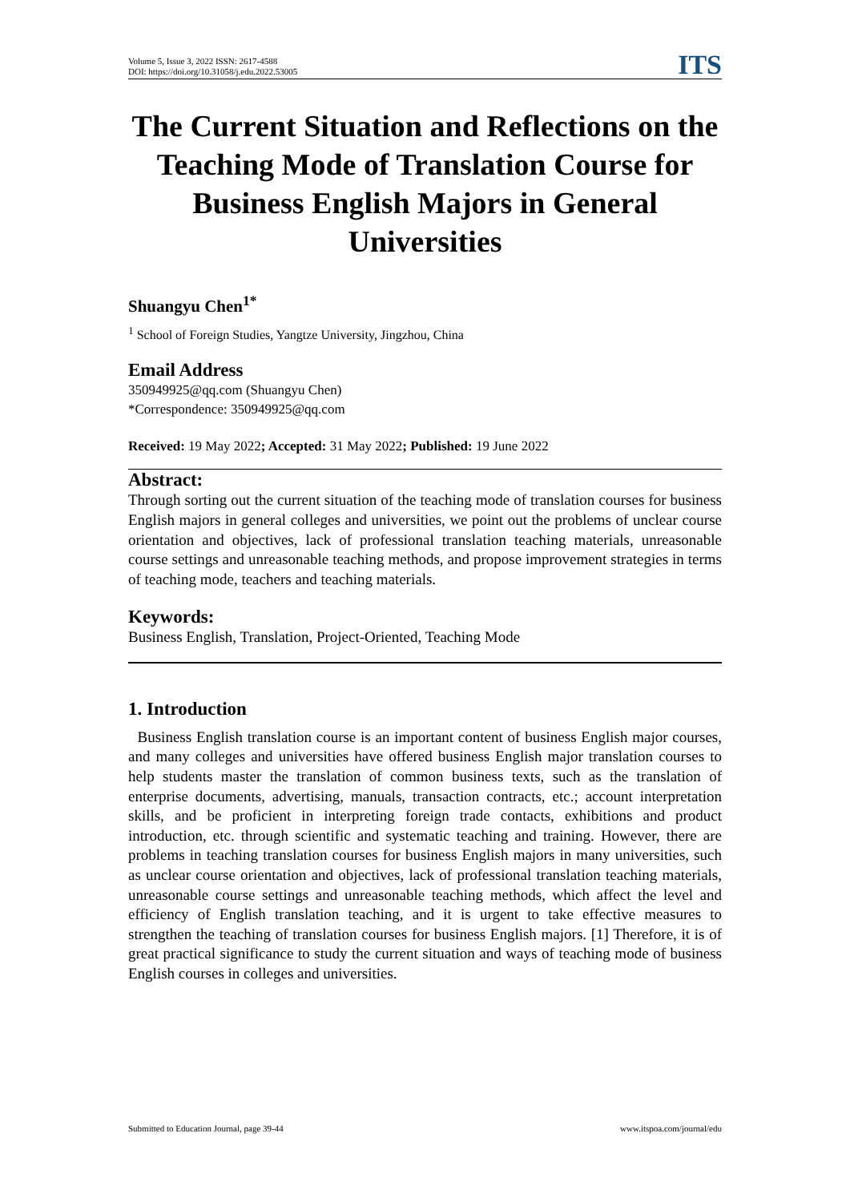Volume 5, Issue 3, 2022 ISSN: 2617-4588
DOI: https://doi.org/10.31058/j.edu.2022.53005
ITS
The Current Situation and Reflections on the Teaching Mode of Translation Course for Business English Majors in General Universities
Shuangyu Chen<sup>1*</sup>
<sup>1</sup> School of Foreign Studies, Yangtze University, Jingzhou, China
Email Address
350949925@qq.com (Shuangyu Chen)
*Correspondence: 350949925@qq.com
Received: 19 May 2022; Accepted: 31 May 2022; Published: 19 June 2022
Abstract:
Through sorting out the current situation of the teaching mode of translation courses for business English majors in general colleges and universities, we point out the problems of unclear course orientation and objectives, lack of professional translation teaching materials, unreasonable course settings and unreasonable teaching methods, and propose improvement strategies in terms of teaching mode, teachers and teaching materials.
Keywords:
Business English, Translation, Project-Oriented, Teaching Mode
1. Introduction
Business English translation course is an important content of business English major courses, and many colleges and universities have offered business English major translation courses to help students master the translation of common business texts, such as the translation of enterprise documents, advertising, manuals, transaction contracts, etc.; account interpretation skills, and be proficient in interpreting foreign trade contacts, exhibitions and product introduction, etc. through scientific and systematic teaching and training. However, there are problems in teaching translation courses for business English majors in many universities, such as unclear course orientation and objectives, lack of professional translation teaching materials, unreasonable course settings and unreasonable teaching methods, which affect the level and efficiency of English translation teaching, and it is urgent to take effective measures to strengthen the teaching of translation courses for business English majors. [1] Therefore, it is of great practical significance to study the current situation and ways of teaching mode of business English courses in colleges and universities.
Submitted to Education Journal, page 39-44 www.itspoa.com/journal/edu